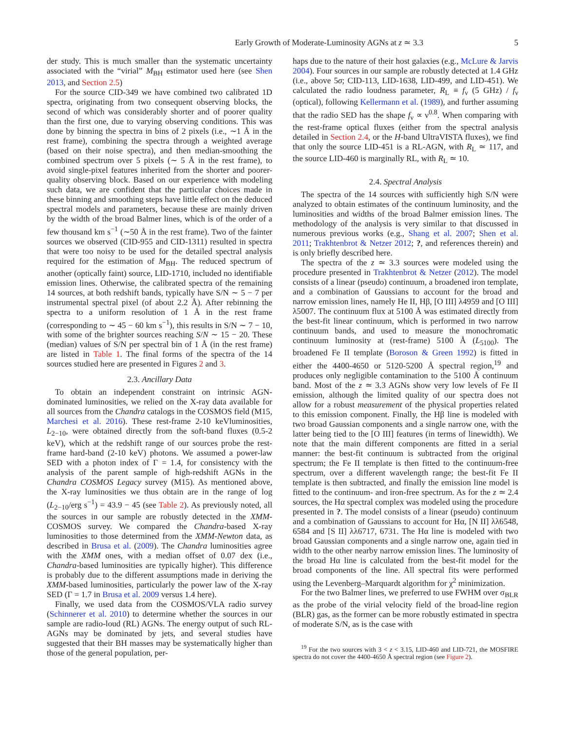Early Growth of Moderate-Luminosity AGNs at z ≃ 3.3 5
der study. This is much smaller than the systematic uncertainty associated with the “virial” M<sub>BH</sub> estimator used here (see Shen 2013, and Section 2.5)
For the source CID-349 we have combined two calibrated 1D spectra, originating from two consequent observing blocks, the second of which was considerably shorter and of poorer quality than the first one, due to varying observing conditions. This was done by binning the spectra in bins of 2 pixels (i.e., ∼1 Å in the rest frame), combining the spectra through a weighted average (based on their noise spectra), and then median-smoothing the combined spectrum over 5 pixels (∼ 5 Å in the rest frame), to avoid single-pixel features inherited from the shorter and poorer-quality observing block. Based on our experience with modeling such data, we are confident that the particular choices made in these binning and smoothing steps have little effect on the deduced spectral models and parameters, because these are mainly driven by the width of the broad Balmer lines, which is of the order of a few thousand km s<sup>−1</sup> (∼50 Å in the rest frame). Two of the fainter sources we observed (CID-955 and CID-1311) resulted in spectra that were too noisy to be used for the detailed spectral analysis required for the estimation of M<sub>BH</sub>. The reduced spectrum of another (optically faint) source, LID-1710, included no identifiable emission lines. Otherwise, the calibrated spectra of the remaining 14 sources, at both redshift bands, typically have S/N ∼ 5 − 7 per instrumental spectral pixel (of about 2.2 Å). After rebinning the spectra to a uniform resolution of 1 Å in the rest frame (corresponding to ∼ 45 − 60 km s<sup>−1</sup>), this results in S/N ∼ 7 − 10, with some of the brighter sources reaching S/N ∼ 15 − 20. These (median) values of S/N per spectral bin of 1 Å (in the rest frame) are listed in Table 1. The final forms of the spectra of the 14 sources studied here are presented in Figures 2 and 3.
2.3. Ancillary Data
To obtain an independent constraint on intrinsic AGN-dominated luminosities, we relied on the X-ray data available for all sources from the Chandra catalogs in the COSMOS field (M15, Marchesi et al. 2016). These rest-frame 2-10 keVluminosities, L<sub>2−10</sub>, were obtained directly from the soft-band fluxes (0.5-2 keV), which at the redshift range of our sources probe the rest-frame hard-band (2-10 keV) photons. We assumed a power-law SED with a photon index of Γ = 1.4, for consistency with the analysis of the parent sample of high-redshift AGNs in the Chandra COSMOS Legacy survey (M15). As mentioned above, the X-ray luminosities we thus obtain are in the range of log (L<sub>2−10</sub>/erg s<sup>−1</sup>) = 43.9 − 45 (see Table 2). As previously noted, all the sources in our sample are robustly detected in the XMM-COSMOS survey. We compared the Chandra-based X-ray luminosities to those determined from the XMM-Newton data, as described in Brusa et al. (2009). The Chandra luminosities agree with the XMM ones, with a median offset of 0.07 dex (i.e., Chandra-based luminosities are typically higher). This difference is probably due to the different assumptions made in deriving the XMM-based luminosities, particularly the power law of the X-ray SED (Γ = 1.7 in Brusa et al. 2009 versus 1.4 here).
Finally, we used data from the COSMOS/VLA radio survey (Schinnerer et al. 2010) to determine whether the sources in our sample are radio-loud (RL) AGNs. The energy output of such RL-AGNs may be dominated by jets, and several studies have suggested that their BH masses may be systematically higher than those of the general population, per-
haps due to the nature of their host galaxies (e.g., McLure & Jarvis 2004). Four sources in our sample are robustly detected at 1.4 GHz (i.e., above 5σ; CID-113, LID-1638, LID-499, and LID-451). We calculated the radio loudness parameter, R<sub>L</sub> ≡ f<sub>ν</sub> (5 GHz) / f<sub>ν</sub> (optical), following Kellermann et al. (1989), and further assuming that the radio SED has the shape f<sub>ν</sub> ∝ ν<sup>0.8</sup>. When comparing with the rest-frame optical fluxes (either from the spectral analysis detailed in Section 2.4, or the H-band UltraVISTA fluxes), we find that only the source LID-451 is a RL-AGN, with R<sub>L</sub> ≃ 117, and the source LID-460 is marginally RL, with R<sub>L</sub> ≃ 10.
2.4. Spectral Analysis
The spectra of the 14 sources with sufficiently high S/N were analyzed to obtain estimates of the continuum luminosity, and the luminosities and widths of the broad Balmer emission lines. The methodology of the analysis is very similar to that discussed in numerous previous works (e.g., Shang et al. 2007; Shen et al. 2011; Trakhtenbrot & Netzer 2012; ?, and references therein) and is only briefly described here.
The spectra of the z ≃ 3.3 sources were modeled using the procedure presented in Trakhtenbrot & Netzer (2012). The model consists of a linear (pseudo) continuum, a broadened iron template, and a combination of Gaussians to account for the broad and narrow emission lines, namely He II, Hβ, [O III] λ4959 and [O III] λ5007. The continuum flux at 5100 Å was estimated directly from the best-fit linear continuum, which is performed in two narrow continuum bands, and used to measure the monochromatic continuum luminosity at (rest-frame) 5100 Å (L<sub>5100</sub>). The broadened Fe II template (Boroson & Green 1992) is fitted in either the 4400-4650 or 5120-5200 Å spectral region,<sup>19</sup> and produces only negligible contamination to the 5100 Å continuum band. Most of the z ≃ 3.3 AGNs show very low levels of Fe II emission, although the limited quality of our spectra does not allow for a robust measurement of the physical properties related to this emission component. Finally, the Hβ line is modeled with two broad Gaussian components and a single narrow one, with the latter being tied to the [O III] features (in terms of linewidth). We note that the main different components are fitted in a serial manner: the best-fit continuum is subtracted from the original spectrum; the Fe II template is then fitted to the continuum-free spectrum, over a different wavelength range; the best-fit Fe II template is then subtracted, and finally the emission line model is fitted to the continuum- and iron-free spectrum. As for the z ≃ 2.4 sources, the Hα spectral complex was modeled using the procedure presented in ?. The model consists of a linear (pseudo) continuum and a combination of Gaussians to account for Hα, [N II] λλ6548, 6584 and [S II] λλ6717, 6731. The Hα line is modeled with two broad Gaussian components and a single narrow one, again tied in width to the other nearby narrow emission lines. The luminosity of the broad Hα line is calculated from the best-fit model for the broad components of the line. All spectral fits were performed using the Levenberg–Marquardt algorithm for χ<sup>2</sup> minimization.
For the two Balmer lines, we preferred to use FWHM over σ<sub>BLR</sub> as the probe of the virial velocity field of the broad-line region (BLR) gas, as the former can be more robustly estimated in spectra of moderate S/N, as is the case with
<sup>19</sup> For the two sources with 3 < z < 3.15, LID-460 and LID-721, the MOSFIRE spectra do not cover the 4400-4650 Å spectral region (see Figure 2).